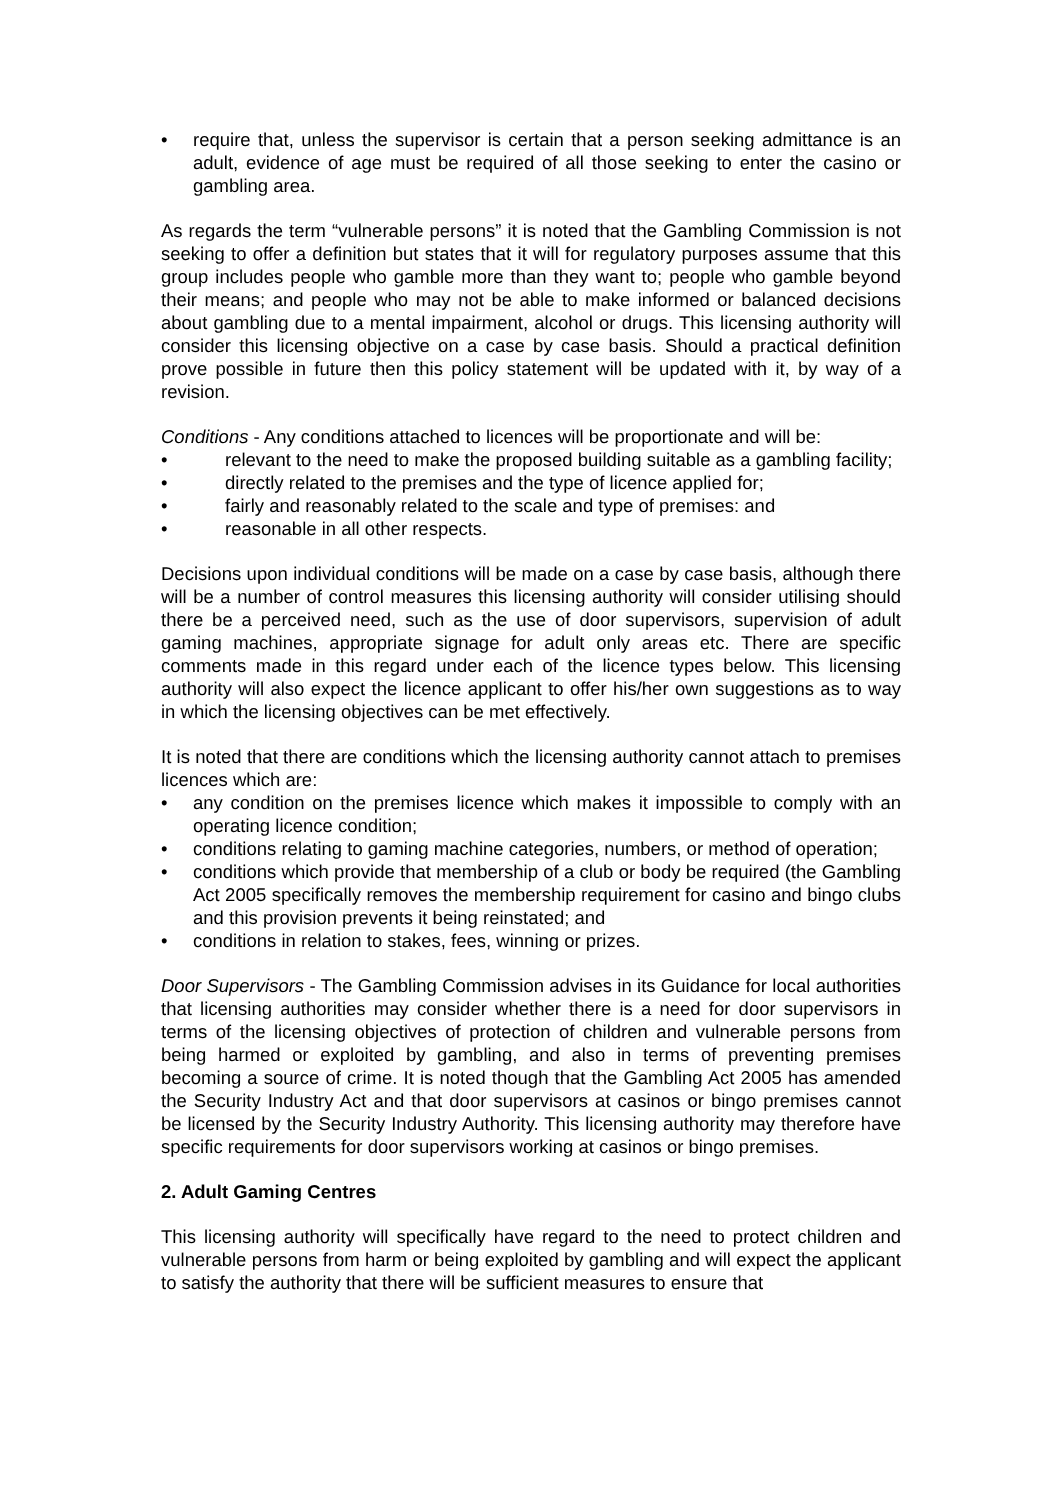• require that, unless the supervisor is certain that a person seeking admittance is an adult, evidence of age must be required of all those seeking to enter the casino or gambling area.
As regards the term “vulnerable persons” it is noted that the Gambling Commission is not seeking to offer a definition but states that it will for regulatory purposes assume that this group includes people who gamble more than they want to; people who gamble beyond their means; and people who may not be able to make informed or balanced decisions about gambling due to a mental impairment, alcohol or drugs. This licensing authority will consider this licensing objective on a case by case basis. Should a practical definition prove possible in future then this policy statement will be updated with it, by way of a revision.
Conditions - Any conditions attached to licences will be proportionate and will be:
• relevant to the need to make the proposed building suitable as a gambling facility;
• directly related to the premises and the type of licence applied for;
• fairly and reasonably related to the scale and type of premises: and
• reasonable in all other respects.
Decisions upon individual conditions will be made on a case by case basis, although there will be a number of control measures this licensing authority will consider utilising should there be a perceived need, such as the use of door supervisors, supervision of adult gaming machines, appropriate signage for adult only areas etc. There are specific comments made in this regard under each of the licence types below. This licensing authority will also expect the licence applicant to offer his/her own suggestions as to way in which the licensing objectives can be met effectively.
It is noted that there are conditions which the licensing authority cannot attach to premises licences which are:
• any condition on the premises licence which makes it impossible to comply with an operating licence condition;
• conditions relating to gaming machine categories, numbers, or method of operation;
• conditions which provide that membership of a club or body be required (the Gambling Act 2005 specifically removes the membership requirement for casino and bingo clubs and this provision prevents it being reinstated; and
• conditions in relation to stakes, fees, winning or prizes.
Door Supervisors - The Gambling Commission advises in its Guidance for local authorities that licensing authorities may consider whether there is a need for door supervisors in terms of the licensing objectives of protection of children and vulnerable persons from being harmed or exploited by gambling, and also in terms of preventing premises becoming a source of crime. It is noted though that the Gambling Act 2005 has amended the Security Industry Act and that door supervisors at casinos or bingo premises cannot be licensed by the Security Industry Authority. This licensing authority may therefore have specific requirements for door supervisors working at casinos or bingo premises.
2. Adult Gaming Centres
This licensing authority will specifically have regard to the need to protect children and vulnerable persons from harm or being exploited by gambling and will expect the applicant to satisfy the authority that there will be sufficient measures to ensure that